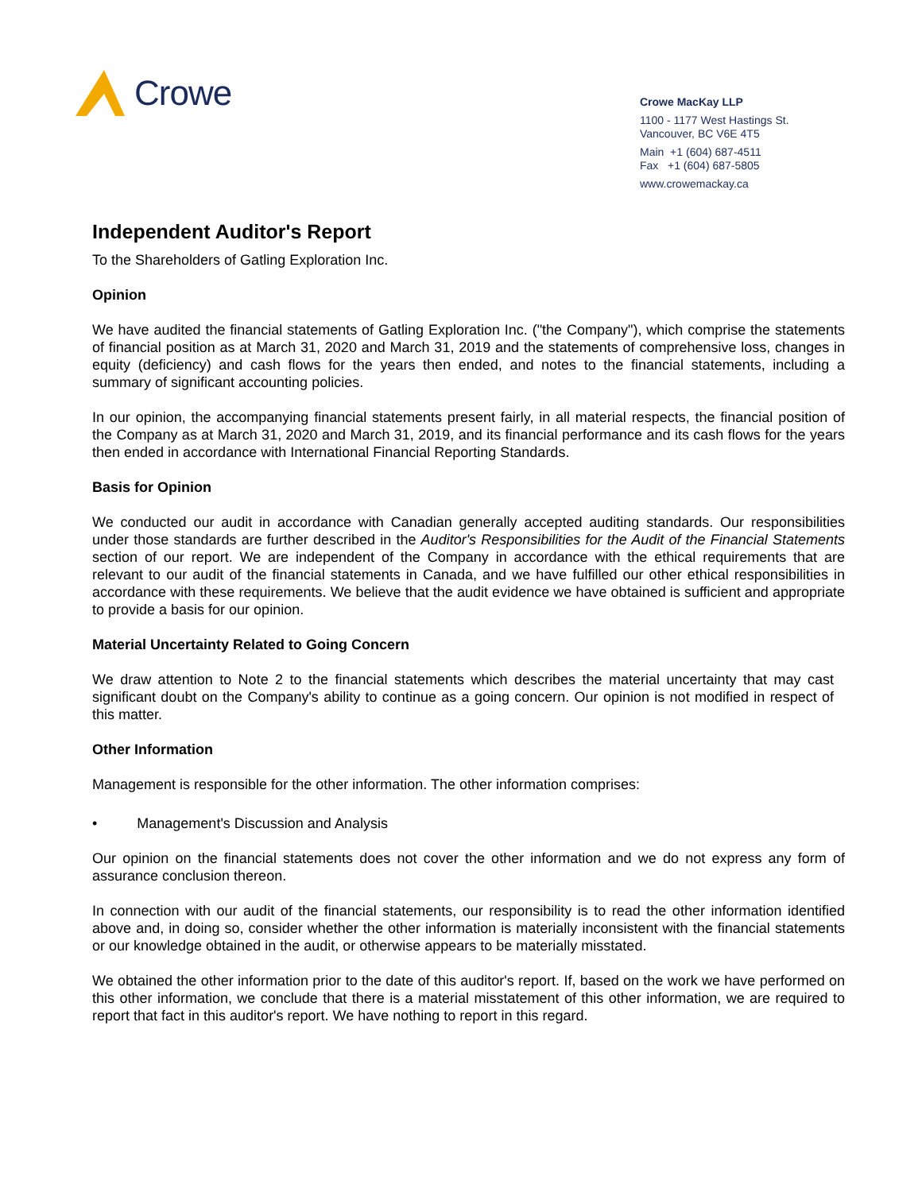Crowe
Crowe MacKay LLP
1100 - 1177 West Hastings St.
Vancouver, BC V6E 4T5
Main +1 (604) 687-4511
Fax +1 (604) 687-5805
www.crowemackay.ca
Independent Auditor's Report
To the Shareholders of Gatling Exploration Inc.
Opinion
We have audited the financial statements of Gatling Exploration Inc. ("the Company"), which comprise the statements of financial position as at March 31, 2020 and March 31, 2019 and the statements of comprehensive loss, changes in equity (deficiency) and cash flows for the years then ended, and notes to the financial statements, including a summary of significant accounting policies.
In our opinion, the accompanying financial statements present fairly, in all material respects, the financial position of the Company as at March 31, 2020 and March 31, 2019, and its financial performance and its cash flows for the years then ended in accordance with International Financial Reporting Standards.
Basis for Opinion
We conducted our audit in accordance with Canadian generally accepted auditing standards. Our responsibilities under those standards are further described in the Auditor's Responsibilities for the Audit of the Financial Statements section of our report. We are independent of the Company in accordance with the ethical requirements that are relevant to our audit of the financial statements in Canada, and we have fulfilled our other ethical responsibilities in accordance with these requirements. We believe that the audit evidence we have obtained is sufficient and appropriate to provide a basis for our opinion.
Material Uncertainty Related to Going Concern
We draw attention to Note 2 to the financial statements which describes the material uncertainty that may cast significant doubt on the Company's ability to continue as a going concern. Our opinion is not modified in respect of this matter.
Other Information
Management is responsible for the other information. The other information comprises:
• Management's Discussion and Analysis
Our opinion on the financial statements does not cover the other information and we do not express any form of assurance conclusion thereon.
In connection with our audit of the financial statements, our responsibility is to read the other information identified above and, in doing so, consider whether the other information is materially inconsistent with the financial statements or our knowledge obtained in the audit, or otherwise appears to be materially misstated.
We obtained the other information prior to the date of this auditor's report. If, based on the work we have performed on this other information, we conclude that there is a material misstatement of this other information, we are required to report that fact in this auditor's report. We have nothing to report in this regard.